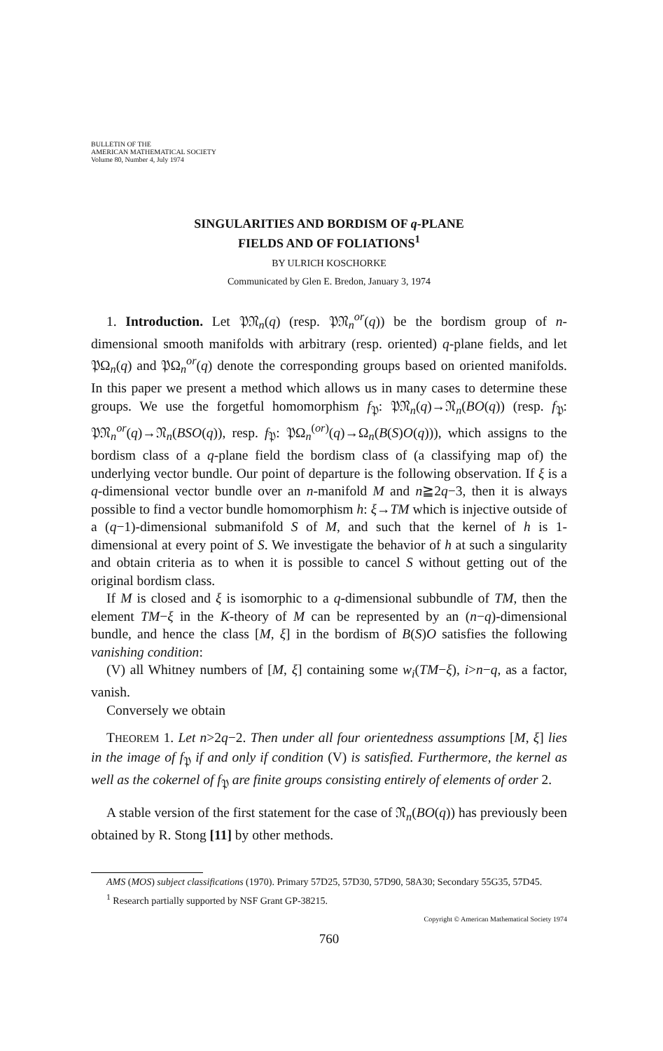BULLETIN OF THE
AMERICAN MATHEMATICAL SOCIETY
Volume 80, Number 4, July 1974
SINGULARITIES AND BORDISM OF q-PLANE
FIELDS AND OF FOLIATIONS<sup>1</sup>
BY ULRICH KOSCHORKE
Communicated by Glen E. Bredon, January 3, 1974
1. Introduction. Let 𝔓𝔑<sub>n</sub>(q) (resp. 𝔓𝔑<sub>n</sub><sup>or</sup>(q)) be the bordism group of n-dimensional smooth manifolds with arbitrary (resp. oriented) q-plane fields, and let 𝔓Ω<sub>n</sub>(q) and 𝔓Ω<sub>n</sub><sup>or</sup>(q) denote the corresponding groups based on oriented manifolds. In this paper we present a method which allows us in many cases to determine these groups. We use the forgetful homomorphism f<sub>𝔓</sub>: 𝔓𝔑<sub>n</sub>(q)→𝔑<sub>n</sub>(BO(q)) (resp. f<sub>𝔓</sub>: 𝔓𝔑<sub>n</sub><sup>or</sup>(q)→𝔑<sub>n</sub>(BSO(q)), resp. f<sub>𝔓</sub>: 𝔓Ω<sub>n</sub><sup>(or)</sup>(q)→Ω<sub>n</sub>(B(S)O(q))), which assigns to the bordism class of a q-plane field the bordism class of (a classifying map of) the underlying vector bundle. Our point of departure is the following observation. If ξ is a q-dimensional vector bundle over an n-manifold M and n≧2q−3, then it is always possible to find a vector bundle homomorphism h: ξ→TM which is injective outside of a (q−1)-dimensional submanifold S of M, and such that the kernel of h is 1-dimensional at every point of S. We investigate the behavior of h at such a singularity and obtain criteria as to when it is possible to cancel S without getting out of the original bordism class.
If M is closed and ξ is isomorphic to a q-dimensional subbundle of TM, then the element TM−ξ in the K-theory of M can be represented by an (n−q)-dimensional bundle, and hence the class [M, ξ] in the bordism of B(S)O satisfies the following vanishing condition:
(V) all Whitney numbers of [M, ξ] containing some w<sub>i</sub>(TM−ξ), i>n−q, as a factor, vanish.
Conversely we obtain
THEOREM 1. Let n>2q−2. Then under all four orientedness assumptions [M, ξ] lies in the image of f<sub>𝔓</sub> if and only if condition (V) is satisfied. Furthermore, the kernel as well as the cokernel of f<sub>𝔓</sub> are finite groups consisting entirely of elements of order 2.
A stable version of the first statement for the case of 𝔑<sub>n</sub>(BO(q)) has previously been obtained by R. Stong [11] by other methods.
AMS (MOS) subject classifications (1970). Primary 57D25, 57D30, 57D90, 58A30; Secondary 55G35, 57D45.
<sup>1</sup> Research partially supported by NSF Grant GP-38215.
Copyright © American Mathematical Society 1974
760